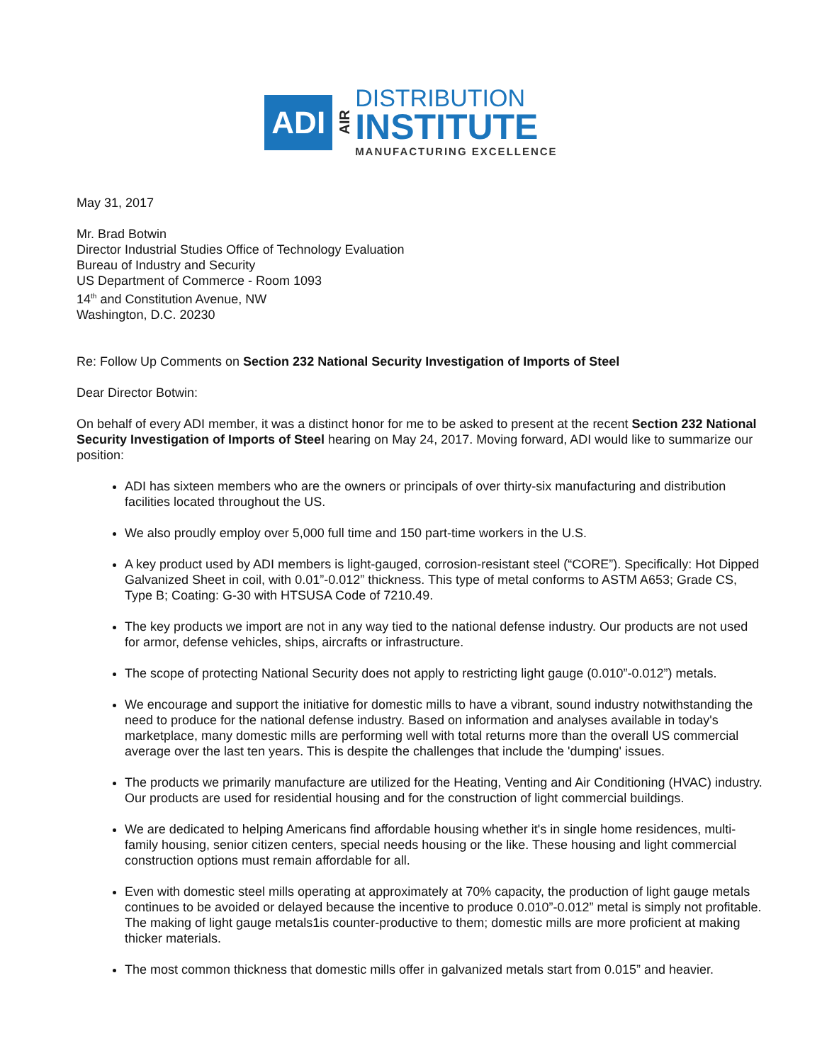ADI
AIR
DISTRIBUTION
INSTITUTE
MANUFACTURING EXCELLENCE
May 31, 2017
Mr. Brad Botwin
Director Industrial Studies Office of Technology Evaluation
Bureau of Industry and Security
US Department of Commerce - Room 1093
14<sup>th</sup> and Constitution Avenue, NW
Washington, D.C. 20230
Re: Follow Up Comments on Section 232 National Security Investigation of Imports of Steel
Dear Director Botwin:
On behalf of every ADI member, it was a distinct honor for me to be asked to present at the recent Section 232 National Security Investigation of Imports of Steel hearing on May 24, 2017. Moving forward, ADI would like to summarize our position:
ADI has sixteen members who are the owners or principals of over thirty-six manufacturing and distribution facilities located throughout the US.
We also proudly employ over 5,000 full time and 150 part-time workers in the U.S.
A key product used by ADI members is light-gauged, corrosion-resistant steel (“CORE”). Specifically: Hot Dipped Galvanized Sheet in coil, with 0.01”-0.012” thickness. This type of metal conforms to ASTM A653; Grade CS, Type B; Coating: G-30 with HTSUSA Code of 7210.49.
The key products we import are not in any way tied to the national defense industry. Our products are not used for armor, defense vehicles, ships, aircrafts or infrastructure.
The scope of protecting National Security does not apply to restricting light gauge (0.010”-0.012”) metals.
We encourage and support the initiative for domestic mills to have a vibrant, sound industry notwithstanding the need to produce for the national defense industry. Based on information and analyses available in today's marketplace, many domestic mills are performing well with total returns more than the overall US commercial average over the last ten years. This is despite the challenges that include the 'dumping' issues.
The products we primarily manufacture are utilized for the Heating, Venting and Air Conditioning (HVAC) industry. Our products are used for residential housing and for the construction of light commercial buildings.
We are dedicated to helping Americans find affordable housing whether it's in single home residences, multi-family housing, senior citizen centers, special needs housing or the like. These housing and light commercial construction options must remain affordable for all.
Even with domestic steel mills operating at approximately at 70% capacity, the production of light gauge metals continues to be avoided or delayed because the incentive to produce 0.010”-0.012” metal is simply not profitable. The making of light gauge metals1is counter-productive to them; domestic mills are more proficient at making thicker materials.
The most common thickness that domestic mills offer in galvanized metals start from 0.015” and heavier.